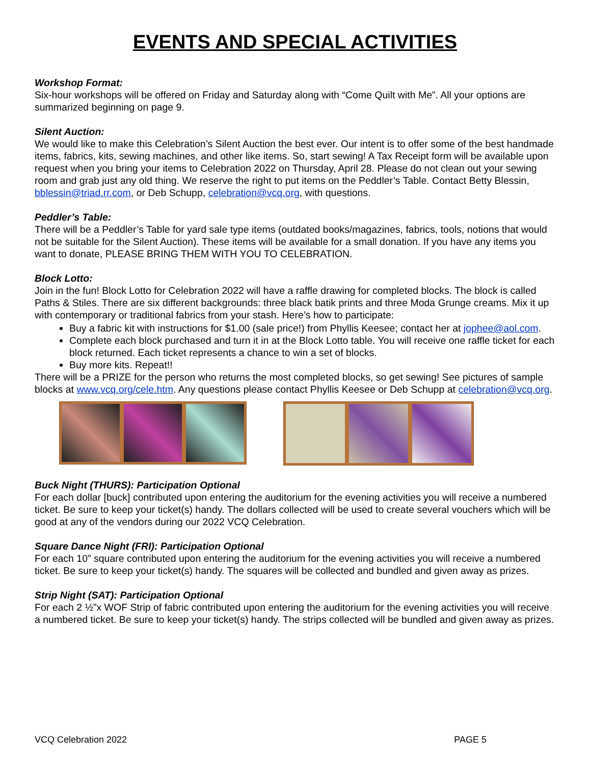EVENTS AND SPECIAL ACTIVITIES
Workshop Format:
Six-hour workshops will be offered on Friday and Saturday along with “Come Quilt with Me”. All your options are summarized beginning on page 9.
Silent Auction:
We would like to make this Celebration’s Silent Auction the best ever. Our intent is to offer some of the best handmade items, fabrics, kits, sewing machines, and other like items. So, start sewing! A Tax Receipt form will be available upon request when you bring your items to Celebration 2022 on Thursday, April 28. Please do not clean out your sewing room and grab just any old thing. We reserve the right to put items on the Peddler’s Table. Contact Betty Blessin, bblessin@triad.rr.com, or Deb Schupp, celebration@vcq.org, with questions.
Peddler’s Table:
There will be a Peddler’s Table for yard sale type items (outdated books/magazines, fabrics, tools, notions that would not be suitable for the Silent Auction). These items will be available for a small donation. If you have any items you want to donate, PLEASE BRING THEM WITH YOU TO CELEBRATION.
Block Lotto:
Join in the fun! Block Lotto for Celebration 2022 will have a raffle drawing for completed blocks. The block is called Paths & Stiles. There are six different backgrounds: three black batik prints and three Moda Grunge creams. Mix it up with contemporary or traditional fabrics from your stash. Here’s how to participate:
Buy a fabric kit with instructions for $1.00 (sale price!) from Phyllis Keesee; contact her at jophee@aol.com.
Complete each block purchased and turn it in at the Block Lotto table. You will receive one raffle ticket for each block returned. Each ticket represents a chance to win a set of blocks.
Buy more kits. Repeat!!
There will be a PRIZE for the person who returns the most completed blocks, so get sewing! See pictures of sample blocks at www.vcq.org/cele.htm. Any questions please contact Phyllis Keesee or Deb Schupp at celebration@vcq.org.
Buck Night (THURS): Participation Optional
For each dollar [buck] contributed upon entering the auditorium for the evening activities you will receive a numbered ticket. Be sure to keep your ticket(s) handy. The dollars collected will be used to create several vouchers which will be good at any of the vendors during our 2022 VCQ Celebration.
Square Dance Night (FRI): Participation Optional
For each 10” square contributed upon entering the auditorium for the evening activities you will receive a numbered ticket. Be sure to keep your ticket(s) handy. The squares will be collected and bundled and given away as prizes.
Strip Night (SAT): Participation Optional
For each 2 ½”x WOF Strip of fabric contributed upon entering the auditorium for the evening activities you will receive a numbered ticket. Be sure to keep your ticket(s) handy. The strips collected will be bundled and given away as prizes.
VCQ Celebration 2022 PAGE 5